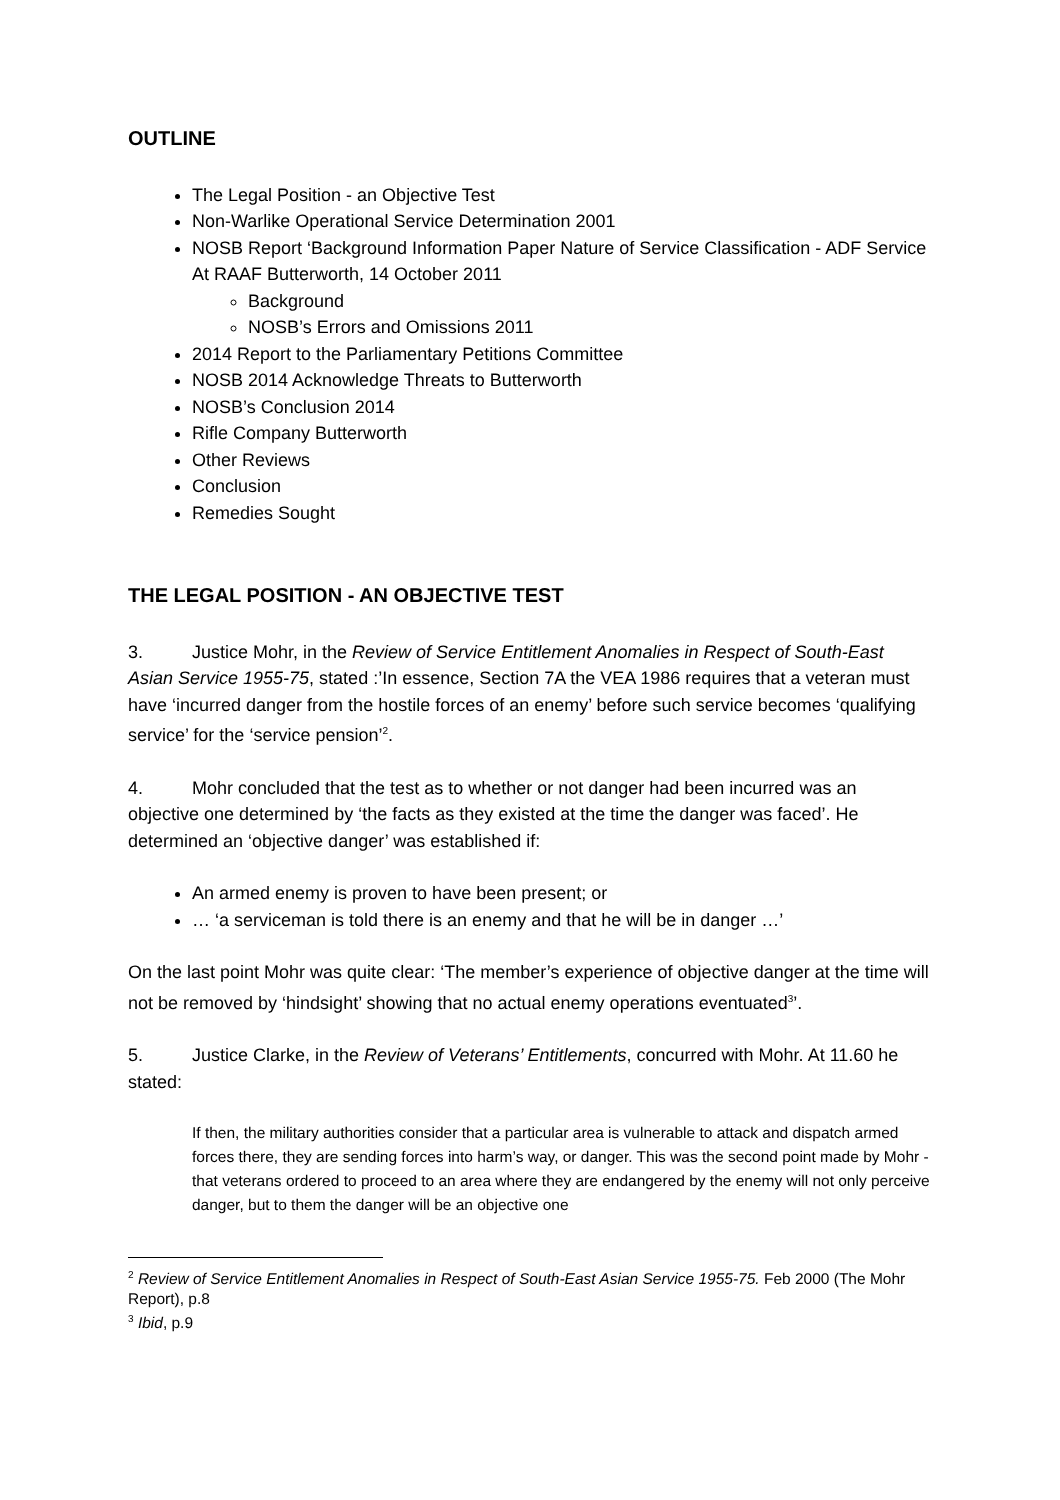OUTLINE
The Legal Position - an Objective Test
Non-Warlike Operational Service Determination 2001
NOSB Report ‘Background Information Paper Nature of Service Classification - ADF Service At RAAF Butterworth, 14 October 2011
Background
NOSB’s Errors and Omissions 2011
2014 Report to the Parliamentary Petitions Committee
NOSB 2014 Acknowledge Threats to Butterworth
NOSB’s Conclusion 2014
Rifle Company Butterworth
Other Reviews
Conclusion
Remedies Sought
THE LEGAL POSITION - AN OBJECTIVE TEST
3. Justice Mohr, in the Review of Service Entitlement Anomalies in Respect of South-East Asian Service 1955-75, stated :’In essence, Section 7A the VEA 1986 requires that a veteran must have ‘incurred danger from the hostile forces of an enemy’ before such service becomes ‘qualifying service’ for the ‘service pension’<sup>2</sup>.
4. Mohr concluded that the test as to whether or not danger had been incurred was an objective one determined by ‘the facts as they existed at the time the danger was faced’. He determined an ‘objective danger’ was established if:
An armed enemy is proven to have been present; or
… ‘a serviceman is told there is an enemy and that he will be in danger …’
On the last point Mohr was quite clear: ‘The member’s experience of objective danger at the time will not be removed by ‘hindsight’ showing that no actual enemy operations eventuated<sup>3</sup>’.
5. Justice Clarke, in the Review of Veterans’ Entitlements, concurred with Mohr. At 11.60 he stated:
If then, the military authorities consider that a particular area is vulnerable to attack and dispatch armed forces there, they are sending forces into harm’s way, or danger. This was the second point made by Mohr - that veterans ordered to proceed to an area where they are endangered by the enemy will not only perceive danger, but to them the danger will be an objective one
<sup>2</sup> Review of Service Entitlement Anomalies in Respect of South-East Asian Service 1955-75. Feb 2000 (The Mohr Report), p.8
<sup>3</sup> Ibid, p.9